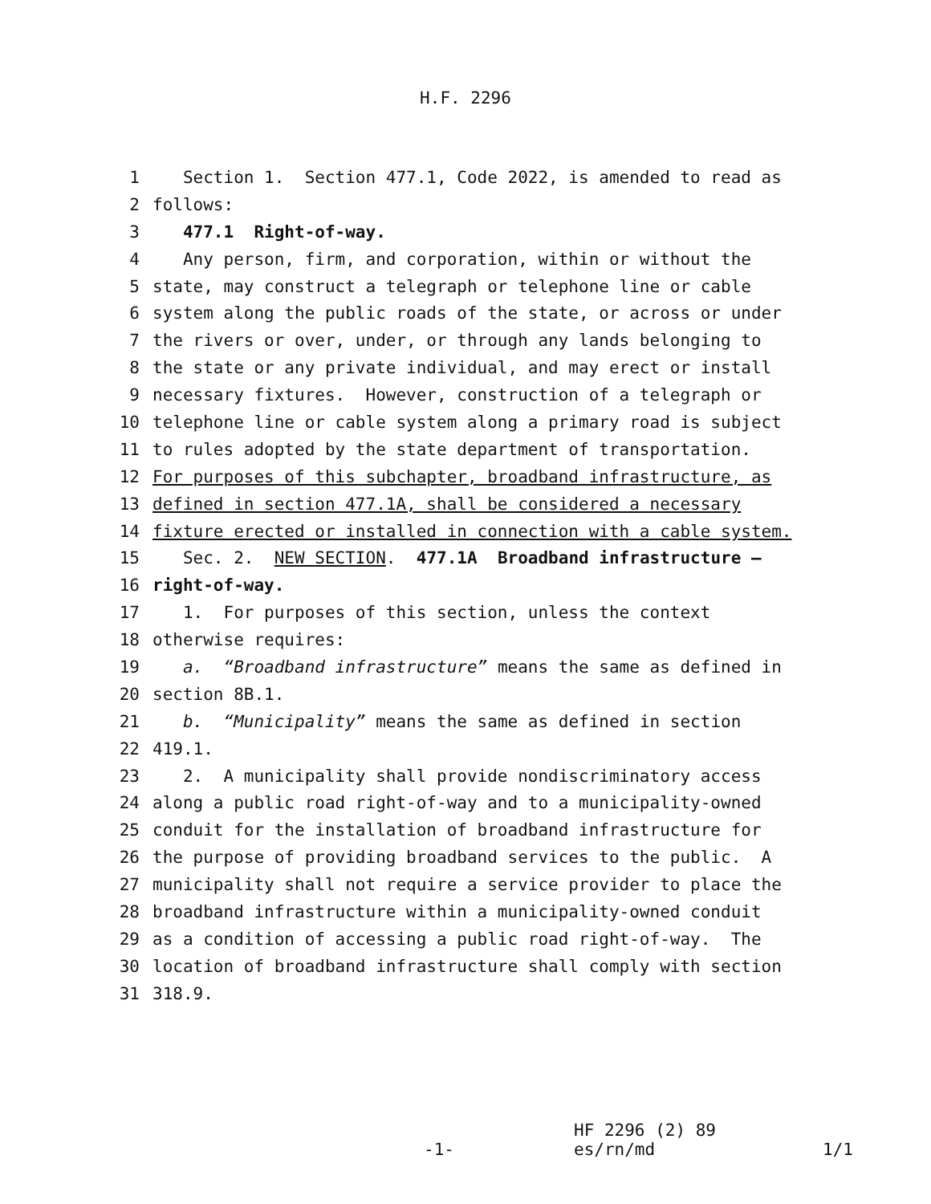H.F. 2296
1 Section 1. Section 477.1, Code 2022, is amended to read as
2 follows:
3 477.1 Right-of-way.
4 Any person, firm, and corporation, within or without the
5 state, may construct a telegraph or telephone line or cable
6 system along the public roads of the state, or across or under
7 the rivers or over, under, or through any lands belonging to
8 the state or any private individual, and may erect or install
9 necessary fixtures. However, construction of a telegraph or
10 telephone line or cable system along a primary road is subject
11 to rules adopted by the state department of transportation.
12 For purposes of this subchapter, broadband infrastructure, as
13 defined in section 477.1A, shall be considered a necessary
14 fixture erected or installed in connection with a cable system.
15 Sec. 2. NEW SECTION. 477.1A Broadband infrastructure —
16 right-of-way.
17 1. For purposes of this section, unless the context
18 otherwise requires:
19 a. “Broadband infrastructure” means the same as defined in
20 section 8B.1.
21 b. “Municipality” means the same as defined in section
22 419.1.
23 2. A municipality shall provide nondiscriminatory access
24 along a public road right-of-way and to a municipality-owned
25 conduit for the installation of broadband infrastructure for
26 the purpose of providing broadband services to the public. A
27 municipality shall not require a service provider to place the
28 broadband infrastructure within a municipality-owned conduit
29 as a condition of accessing a public road right-of-way. The
30 location of broadband infrastructure shall comply with section
31 318.9.
HF 2296 (2) 89
-1- es/rn/md 1/1